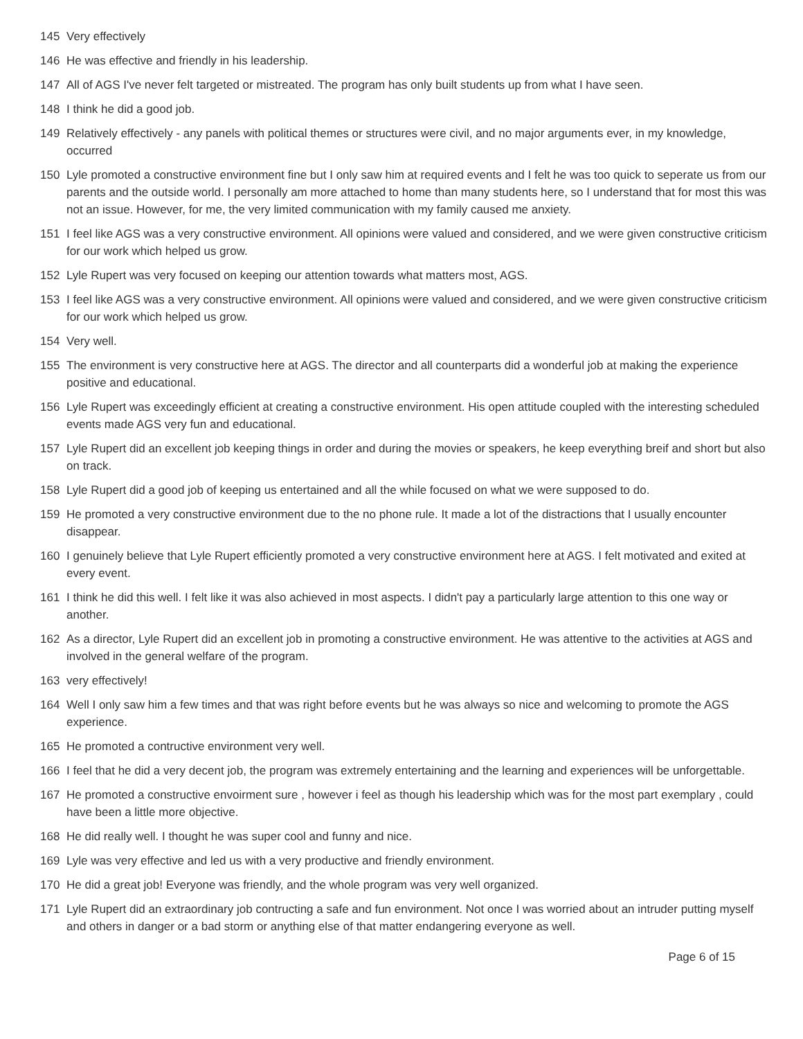145 Very effectively
146 He was effective and friendly in his leadership.
147 All of AGS I've never felt targeted or mistreated. The program has only built students up from what I have seen.
148 I think he did a good job.
149 Relatively effectively - any panels with political themes or structures were civil, and no major arguments ever, in my knowledge, occurred
150 Lyle promoted a constructive environment fine but I only saw him at required events and I felt he was too quick to seperate us from our parents and the outside world. I personally am more attached to home than many students here, so I understand that for most this was not an issue. However, for me, the very limited communication with my family caused me anxiety.
151 I feel like AGS was a very constructive environment. All opinions were valued and considered, and we were given constructive criticism for our work which helped us grow.
152 Lyle Rupert was very focused on keeping our attention towards what matters most, AGS.
153 I feel like AGS was a very constructive environment. All opinions were valued and considered, and we were given constructive criticism for our work which helped us grow.
154 Very well.
155 The environment is very constructive here at AGS. The director and all counterparts did a wonderful job at making the experience positive and educational.
156 Lyle Rupert was exceedingly efficient at creating a constructive environment. His open attitude coupled with the interesting scheduled events made AGS very fun and educational.
157 Lyle Rupert did an excellent job keeping things in order and during the movies or speakers, he keep everything breif and short but also on track.
158 Lyle Rupert did a good job of keeping us entertained and all the while focused on what we were supposed to do.
159 He promoted a very constructive environment due to the no phone rule. It made a lot of the distractions that I usually encounter disappear.
160 I genuinely believe that Lyle Rupert efficiently promoted a very constructive environment here at AGS. I felt motivated and exited at every event.
161 I think he did this well. I felt like it was also achieved in most aspects. I didn't pay a particularly large attention to this one way or another.
162 As a director, Lyle Rupert did an excellent job in promoting a constructive environment. He was attentive to the activities at AGS and involved in the general welfare of the program.
163 very effectively!
164 Well I only saw him a few times and that was right before events but he was always so nice and welcoming to promote the AGS experience.
165 He promoted a contructive environment very well.
166 I feel that he did a very decent job, the program was extremely entertaining and the learning and experiences will be unforgettable.
167 He promoted a constructive envoirment sure , however i feel as though his leadership which was for the most part exemplary , could have been a little more objective.
168 He did really well. I thought he was super cool and funny and nice.
169 Lyle was very effective and led us with a very productive and friendly environment.
170 He did a great job! Everyone was friendly, and the whole program was very well organized.
171 Lyle Rupert did an extraordinary job contructing a safe and fun environment. Not once I was worried about an intruder putting myself and others in danger or a bad storm or anything else of that matter endangering everyone as well.
Page 6 of 15